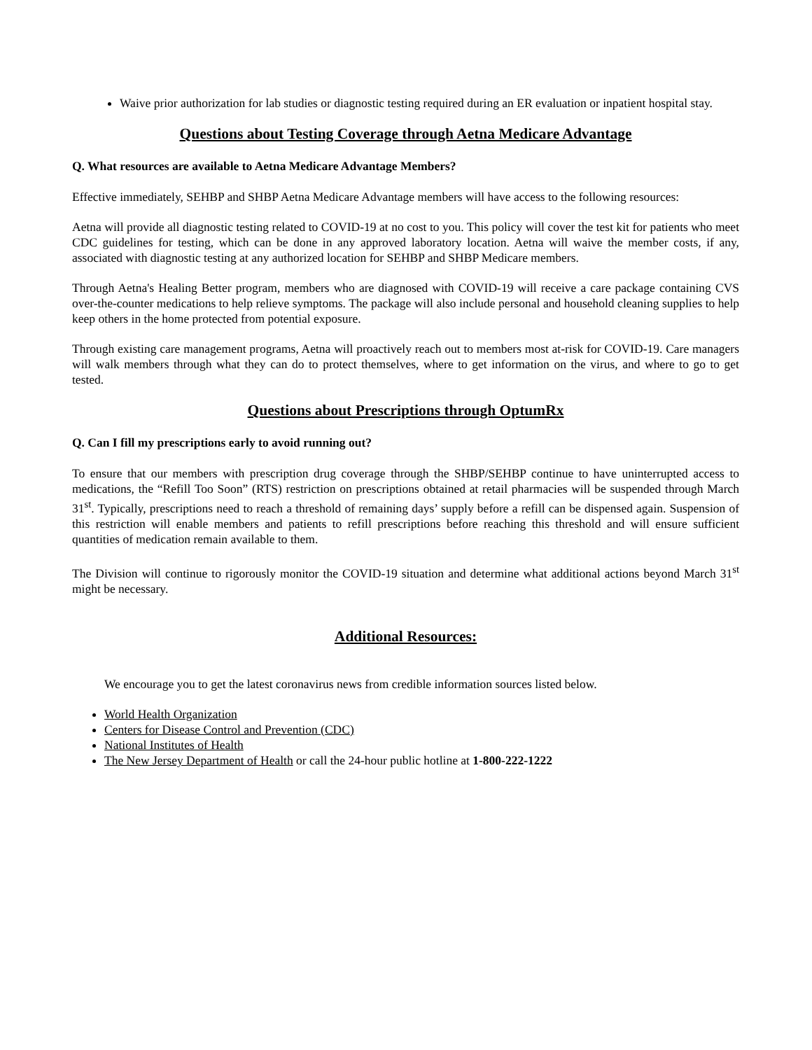Waive prior authorization for lab studies or diagnostic testing required during an ER evaluation or inpatient hospital stay.
Questions about Testing Coverage through Aetna Medicare Advantage
Q. What resources are available to Aetna Medicare Advantage Members?
Effective immediately, SEHBP and SHBP Aetna Medicare Advantage members will have access to the following resources:
Aetna will provide all diagnostic testing related to COVID-19 at no cost to you. This policy will cover the test kit for patients who meet CDC guidelines for testing, which can be done in any approved laboratory location. Aetna will waive the member costs, if any, associated with diagnostic testing at any authorized location for SEHBP and SHBP Medicare members.
Through Aetna's Healing Better program, members who are diagnosed with COVID-19 will receive a care package containing CVS over-the-counter medications to help relieve symptoms. The package will also include personal and household cleaning supplies to help keep others in the home protected from potential exposure.
Through existing care management programs, Aetna will proactively reach out to members most at-risk for COVID-19. Care managers will walk members through what they can do to protect themselves, where to get information on the virus, and where to go to get tested.
Questions about Prescriptions through OptumRx
Q. Can I fill my prescriptions early to avoid running out?
To ensure that our members with prescription drug coverage through the SHBP/SEHBP continue to have uninterrupted access to medications, the “Refill Too Soon” (RTS) restriction on prescriptions obtained at retail pharmacies will be suspended through March 31<sup>st</sup>. Typically, prescriptions need to reach a threshold of remaining days’ supply before a refill can be dispensed again. Suspension of this restriction will enable members and patients to refill prescriptions before reaching this threshold and will ensure sufficient quantities of medication remain available to them.
The Division will continue to rigorously monitor the COVID-19 situation and determine what additional actions beyond March 31<sup>st</sup> might be necessary.
Additional Resources:
We encourage you to get the latest coronavirus news from credible information sources listed below.
World Health Organization
Centers for Disease Control and Prevention (CDC)
National Institutes of Health
The New Jersey Department of Health or call the 24-hour public hotline at 1-800-222-1222